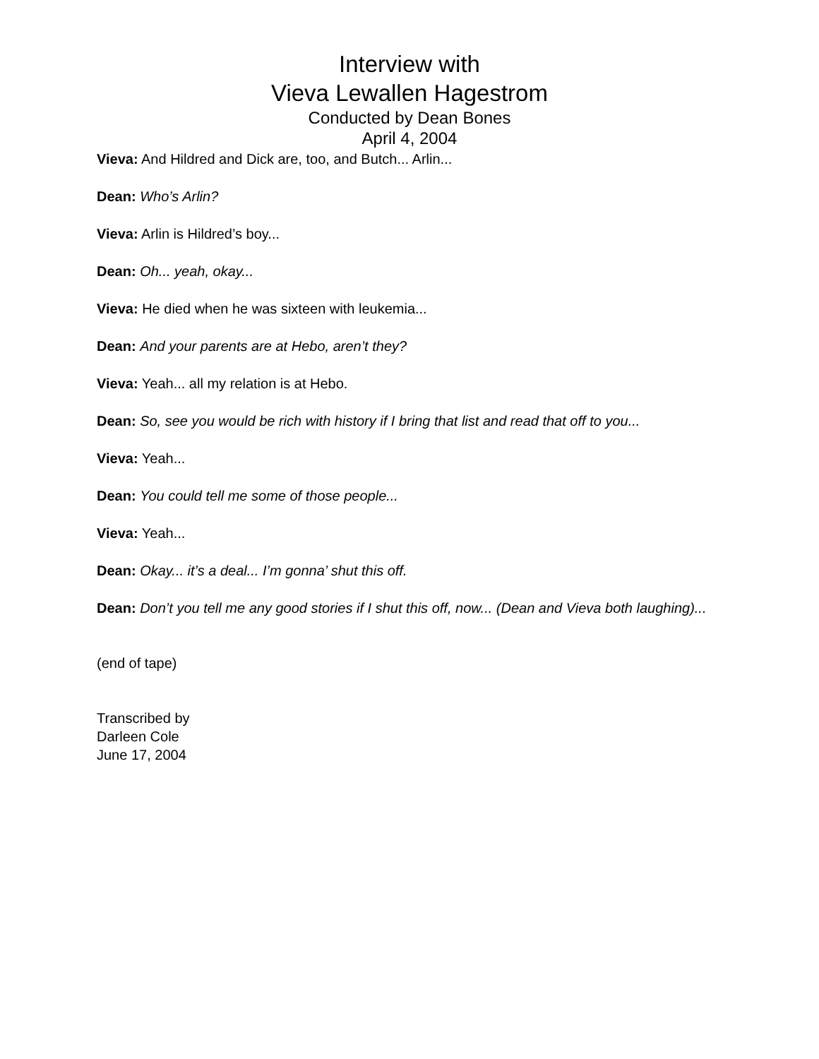Interview with
Vieva Lewallen Hagestrom
Conducted by Dean Bones
April 4, 2004
Vieva: And Hildred and Dick are, too, and Butch... Arlin...
Dean: Who’s Arlin?
Vieva: Arlin is Hildred’s boy...
Dean: Oh... yeah, okay...
Vieva: He died when he was sixteen with leukemia...
Dean: And your parents are at Hebo, aren’t they?
Vieva: Yeah... all my relation is at Hebo.
Dean: So, see you would be rich with history if I bring that list and read that off to you...
Vieva: Yeah...
Dean: You could tell me some of those people...
Vieva: Yeah...
Dean: Okay... it’s a deal... I’m gonna’ shut this off.
Dean: Don’t you tell me any good stories if I shut this off, now... (Dean and Vieva both laughing)...
(end of tape)
Transcribed by
Darleen Cole
June 17, 2004